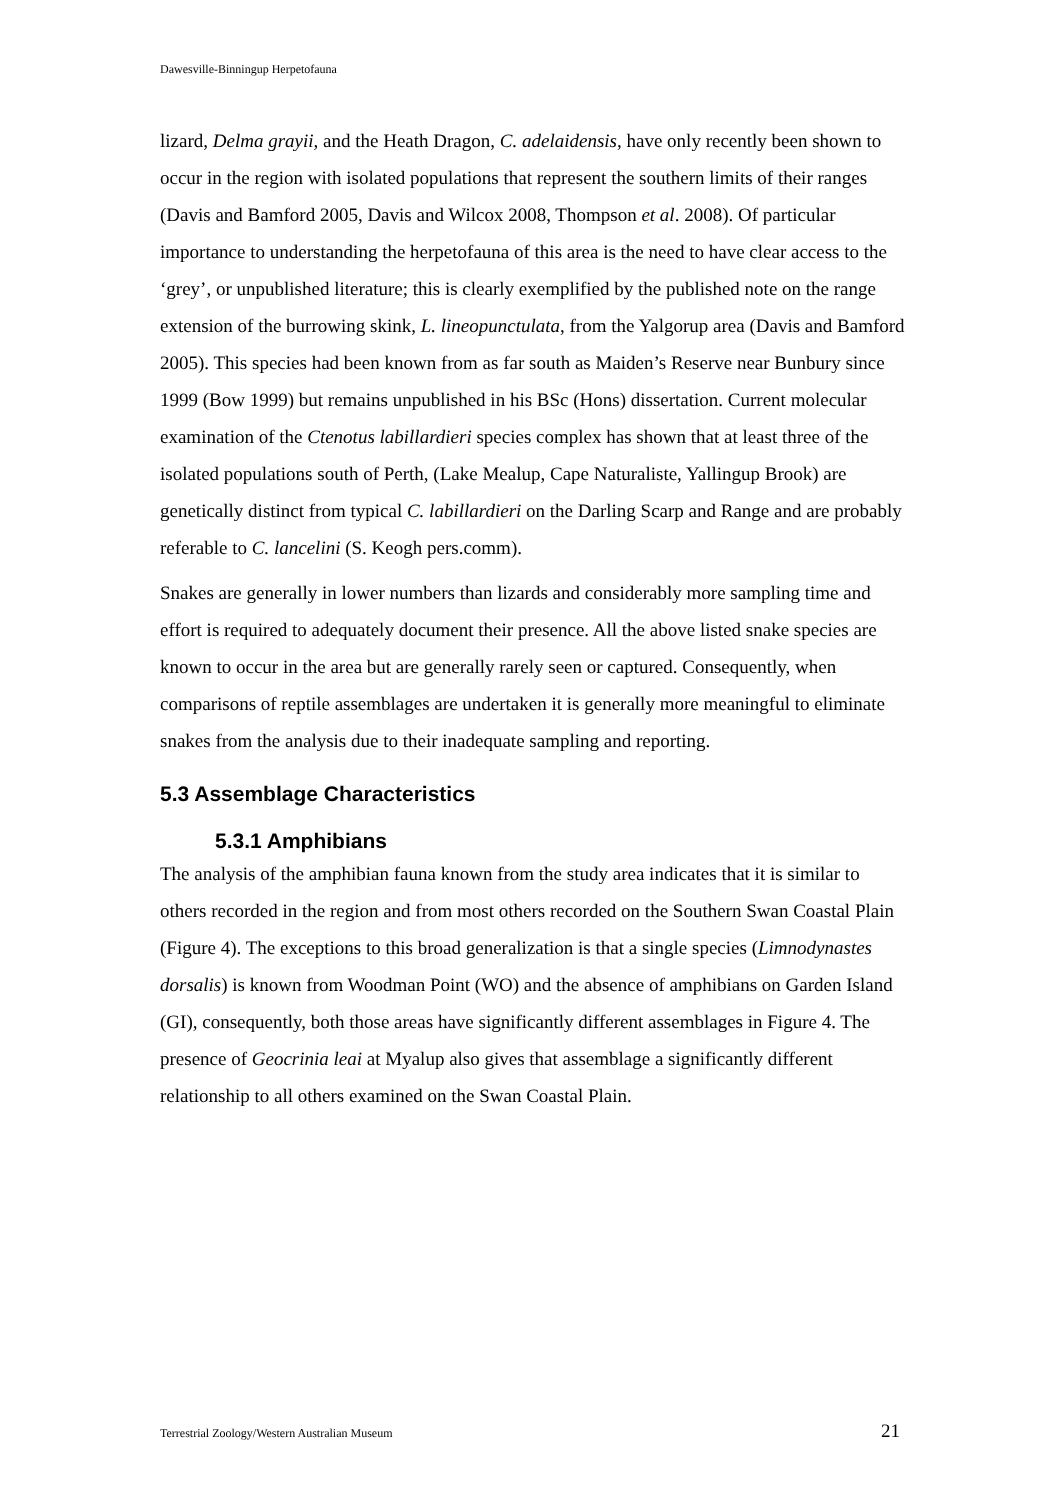Dawesville-Binningup Herpetofauna
lizard, Delma grayii, and the Heath Dragon, C. adelaidensis, have only recently been shown to occur in the region with isolated populations that represent the southern limits of their ranges (Davis and Bamford 2005, Davis and Wilcox 2008, Thompson et al. 2008). Of particular importance to understanding the herpetofauna of this area is the need to have clear access to the ‘grey’, or unpublished literature; this is clearly exemplified by the published note on the range extension of the burrowing skink, L. lineopunctulata, from the Yalgorup area (Davis and Bamford 2005). This species had been known from as far south as Maiden’s Reserve near Bunbury since 1999 (Bow 1999) but remains unpublished in his BSc (Hons) dissertation. Current molecular examination of the Ctenotus labillardieri species complex has shown that at least three of the isolated populations south of Perth, (Lake Mealup, Cape Naturaliste, Yallingup Brook) are genetically distinct from typical C. labillardieri on the Darling Scarp and Range and are probably referable to C. lancelini (S. Keogh pers.comm).
Snakes are generally in lower numbers than lizards and considerably more sampling time and effort is required to adequately document their presence. All the above listed snake species are known to occur in the area but are generally rarely seen or captured. Consequently, when comparisons of reptile assemblages are undertaken it is generally more meaningful to eliminate snakes from the analysis due to their inadequate sampling and reporting.
5.3 Assemblage Characteristics
5.3.1 Amphibians
The analysis of the amphibian fauna known from the study area indicates that it is similar to others recorded in the region and from most others recorded on the Southern Swan Coastal Plain (Figure 4). The exceptions to this broad generalization is that a single species (Limnodynastes dorsalis) is known from Woodman Point (WO) and the absence of amphibians on Garden Island (GI), consequently, both those areas have significantly different assemblages in Figure 4. The presence of Geocrinia leai at Myalup also gives that assemblage a significantly different relationship to all others examined on the Swan Coastal Plain.
Terrestrial Zoology/Western Australian Museum 21